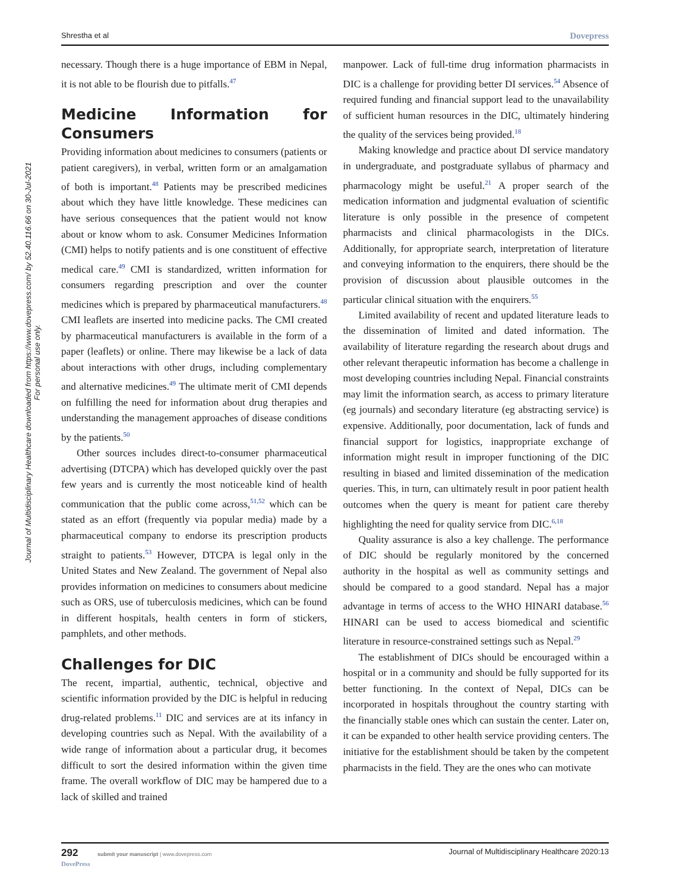Shrestha et al Dovepress
Journal of Multidisciplinary Healthcare downloaded from https://www.dovepress.com/ by 52.40.116.66 on 30-Jul-2021
For personal use only.
necessary. Though there is a huge importance of EBM in Nepal, it is not able to be flourish due to pitfalls.<sup>47</sup>
Medicine Information for Consumers
Providing information about medicines to consumers (patients or patient caregivers), in verbal, written form or an amalgamation of both is important.<sup>48</sup> Patients may be prescribed medicines about which they have little knowledge. These medicines can have serious consequences that the patient would not know about or know whom to ask. Consumer Medicines Information (CMI) helps to notify patients and is one constituent of effective medical care.<sup>49</sup> CMI is standardized, written information for consumers regarding prescription and over the counter medicines which is prepared by pharmaceutical manufacturers.<sup>48</sup> CMI leaflets are inserted into medicine packs. The CMI created by pharmaceutical manufacturers is available in the form of a paper (leaflets) or online. There may likewise be a lack of data about interactions with other drugs, including complementary and alternative medicines.<sup>49</sup> The ultimate merit of CMI depends on fulfilling the need for information about drug therapies and understanding the management approaches of disease conditions by the patients.<sup>50</sup>
Other sources includes direct-to-consumer pharmaceutical advertising (DTCPA) which has developed quickly over the past few years and is currently the most noticeable kind of health communication that the public come across,<sup>51,52</sup> which can be stated as an effort (frequently via popular media) made by a pharmaceutical company to endorse its prescription products straight to patients.<sup>53</sup> However, DTCPA is legal only in the United States and New Zealand. The government of Nepal also provides information on medicines to consumers about medicine such as ORS, use of tuberculosis medicines, which can be found in different hospitals, health centers in form of stickers, pamphlets, and other methods.
Challenges for DIC
The recent, impartial, authentic, technical, objective and scientific information provided by the DIC is helpful in reducing drug-related problems.<sup>11</sup> DIC and services are at its infancy in developing countries such as Nepal. With the availability of a wide range of information about a particular drug, it becomes difficult to sort the desired information within the given time frame. The overall workflow of DIC may be hampered due to a lack of skilled and trained
manpower. Lack of full-time drug information pharmacists in DIC is a challenge for providing better DI services.<sup>54</sup> Absence of required funding and financial support lead to the unavailability of sufficient human resources in the DIC, ultimately hindering the quality of the services being provided.<sup>18</sup>
Making knowledge and practice about DI service mandatory in undergraduate, and postgraduate syllabus of pharmacy and pharmacology might be useful.<sup>21</sup> A proper search of the medication information and judgmental evaluation of scientific literature is only possible in the presence of competent pharmacists and clinical pharmacologists in the DICs. Additionally, for appropriate search, interpretation of literature and conveying information to the enquirers, there should be the provision of discussion about plausible outcomes in the particular clinical situation with the enquirers.<sup>55</sup>
Limited availability of recent and updated literature leads to the dissemination of limited and dated information. The availability of literature regarding the research about drugs and other relevant therapeutic information has become a challenge in most developing countries including Nepal. Financial constraints may limit the information search, as access to primary literature (eg journals) and secondary literature (eg abstracting service) is expensive. Additionally, poor documentation, lack of funds and financial support for logistics, inappropriate exchange of information might result in improper functioning of the DIC resulting in biased and limited dissemination of the medication queries. This, in turn, can ultimately result in poor patient health outcomes when the query is meant for patient care thereby highlighting the need for quality service from DIC.<sup>6,18</sup>
Quality assurance is also a key challenge. The performance of DIC should be regularly monitored by the concerned authority in the hospital as well as community settings and should be compared to a good standard. Nepal has a major advantage in terms of access to the WHO HINARI database.<sup>56</sup> HINARI can be used to access biomedical and scientific literature in resource-constrained settings such as Nepal.<sup>29</sup>
The establishment of DICs should be encouraged within a hospital or in a community and should be fully supported for its better functioning. In the context of Nepal, DICs can be incorporated in hospitals throughout the country starting with the financially stable ones which can sustain the center. Later on, it can be expanded to other health service providing centers. The initiative for the establishment should be taken by the competent pharmacists in the field. They are the ones who can motivate
292 submit your manuscript | www.dovepress.com
DovePress Journal of Multidisciplinary Healthcare 2020:13